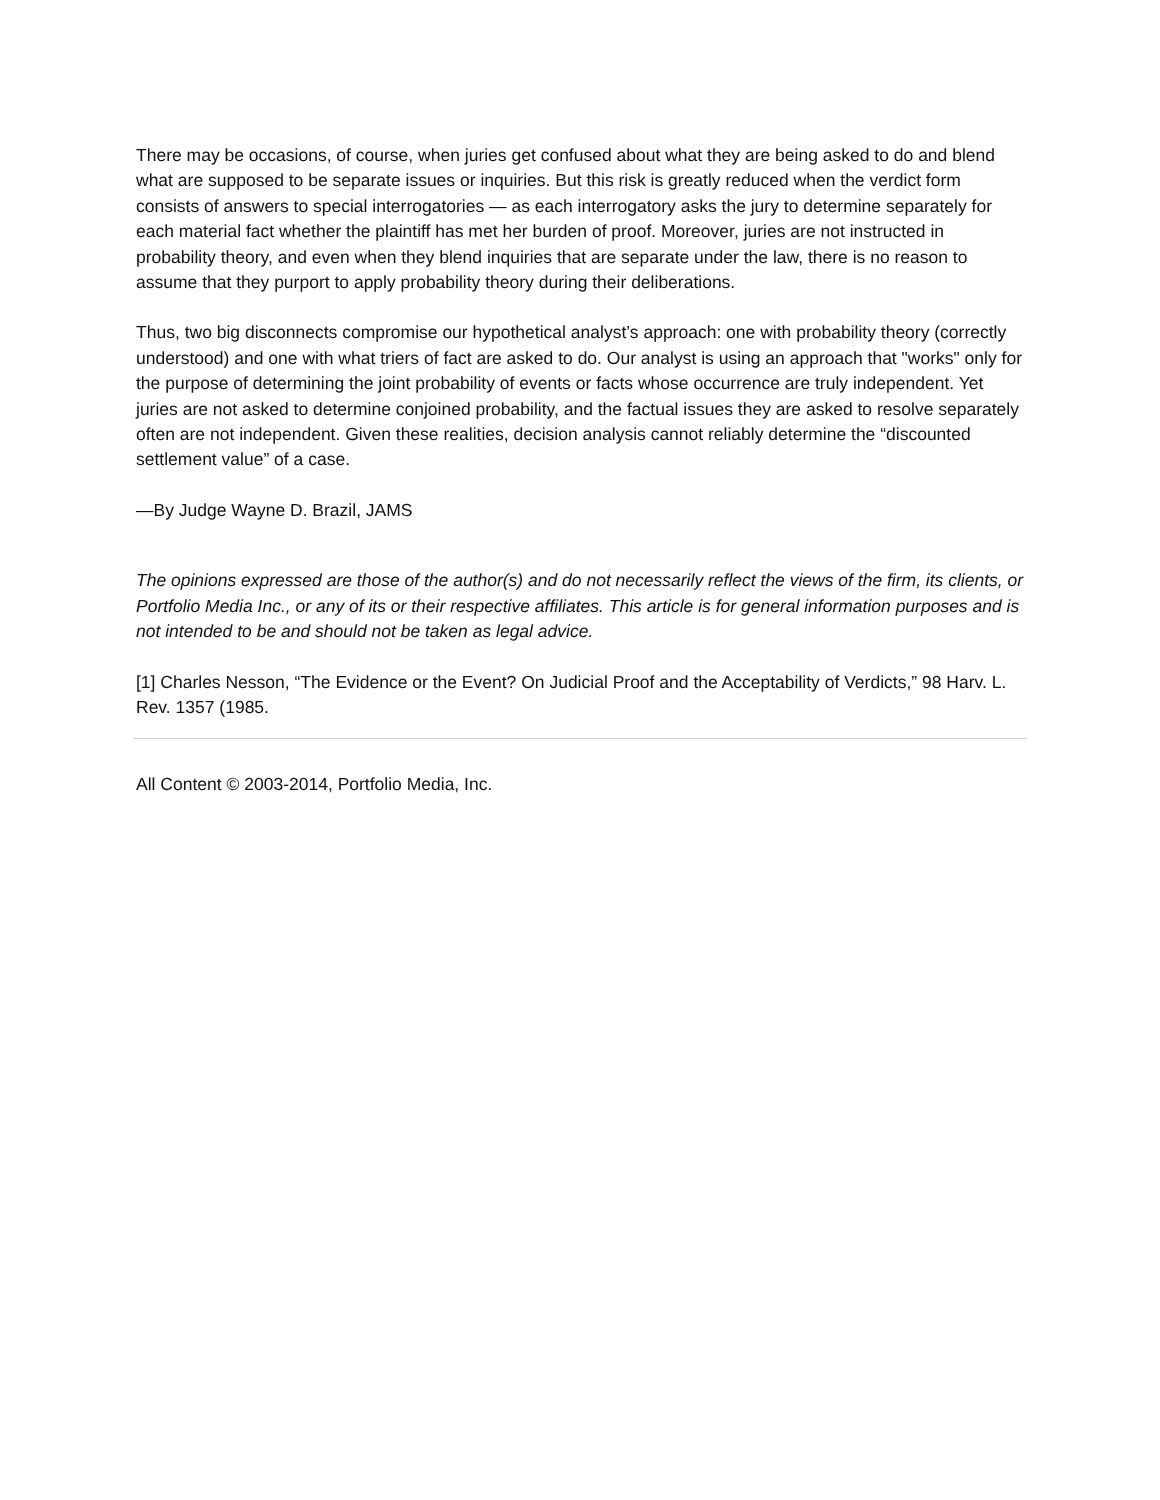There may be occasions, of course, when juries get confused about what they are being asked to do and blend what are supposed to be separate issues or inquiries. But this risk is greatly reduced when the verdict form consists of answers to special interrogatories — as each interrogatory asks the jury to determine separately for each material fact whether the plaintiff has met her burden of proof. Moreover, juries are not instructed in probability theory, and even when they blend inquiries that are separate under the law, there is no reason to assume that they purport to apply probability theory during their deliberations.
Thus, two big disconnects compromise our hypothetical analyst’s approach: one with probability theory (correctly understood) and one with what triers of fact are asked to do. Our analyst is using an approach that "works" only for the purpose of determining the joint probability of events or facts whose occurrence are truly independent. Yet juries are not asked to determine conjoined probability, and the factual issues they are asked to resolve separately often are not independent. Given these realities, decision analysis cannot reliably determine the “discounted settlement value” of a case.
—By Judge Wayne D. Brazil, JAMS
The opinions expressed are those of the author(s) and do not necessarily reflect the views of the firm, its clients, or Portfolio Media Inc., or any of its or their respective affiliates. This article is for general information purposes and is not intended to be and should not be taken as legal advice.
[1] Charles Nesson, “The Evidence or the Event? On Judicial Proof and the Acceptability of Verdicts,” 98 Harv. L. Rev. 1357 (1985.
All Content © 2003-2014, Portfolio Media, Inc.